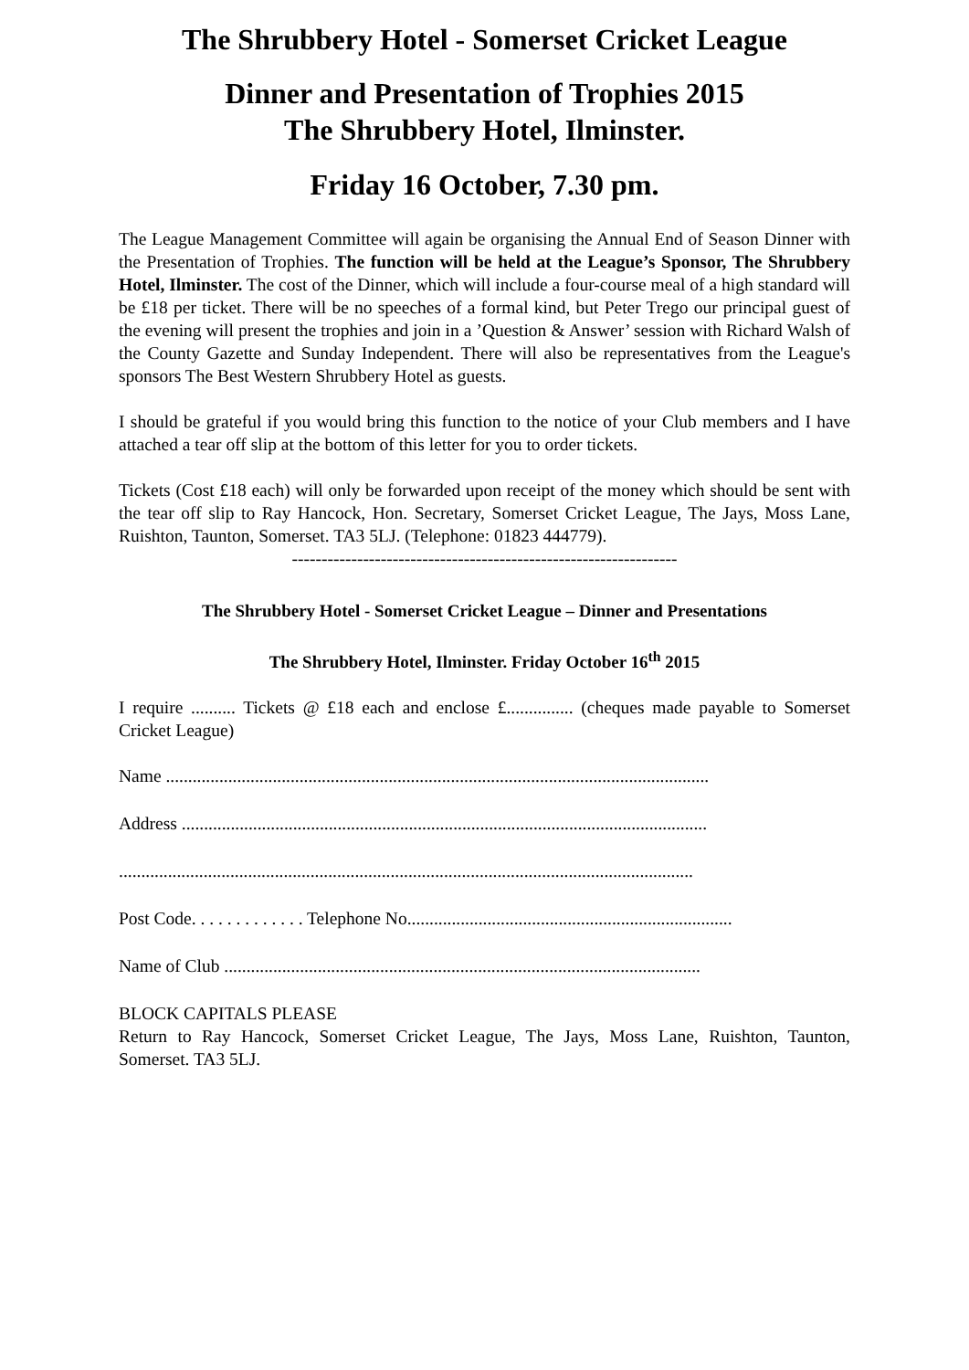The Shrubbery Hotel - Somerset Cricket League
Dinner and Presentation of Trophies 2015
The Shrubbery Hotel, Ilminster.
Friday 16 October, 7.30 pm.
The League Management Committee will again be organising the Annual End of Season Dinner with the Presentation of Trophies. The function will be held at the League’s Sponsor, The Shrubbery Hotel, Ilminster. The cost of the Dinner, which will include a four-course meal of a high standard will be £18 per ticket. There will be no speeches of a formal kind, but Peter Trego our principal guest of the evening will present the trophies and join in a ’Question & Answer’ session with Richard Walsh of the County Gazette and Sunday Independent. There will also be representatives from the League's sponsors The Best Western Shrubbery Hotel as guests.
I should be grateful if you would bring this function to the notice of your Club members and I have attached a tear off slip at the bottom of this letter for you to order tickets.
Tickets (Cost £18 each) will only be forwarded upon receipt of the money which should be sent with the tear off slip to Ray Hancock, Hon. Secretary, Somerset Cricket League, The Jays, Moss Lane, Ruishton, Taunton, Somerset. TA3 5LJ. (Telephone: 01823 444779).
-----------------------------------------------------------------
The Shrubbery Hotel - Somerset Cricket League – Dinner and Presentations
The Shrubbery Hotel, Ilminster. Friday October 16<sup>th</sup> 2015
I require .......... Tickets @ £18 each and enclose £............... (cheques made payable to Somerset Cricket League)
Name ..........................................................................................................................
Address ......................................................................................................................
.................................................................................................................................
Post Code. . . . . . . . . . . . . Telephone No.........................................................................
Name of Club ...........................................................................................................
BLOCK CAPITALS PLEASE
Return to Ray Hancock, Somerset Cricket League, The Jays, Moss Lane, Ruishton, Taunton, Somerset. TA3 5LJ.